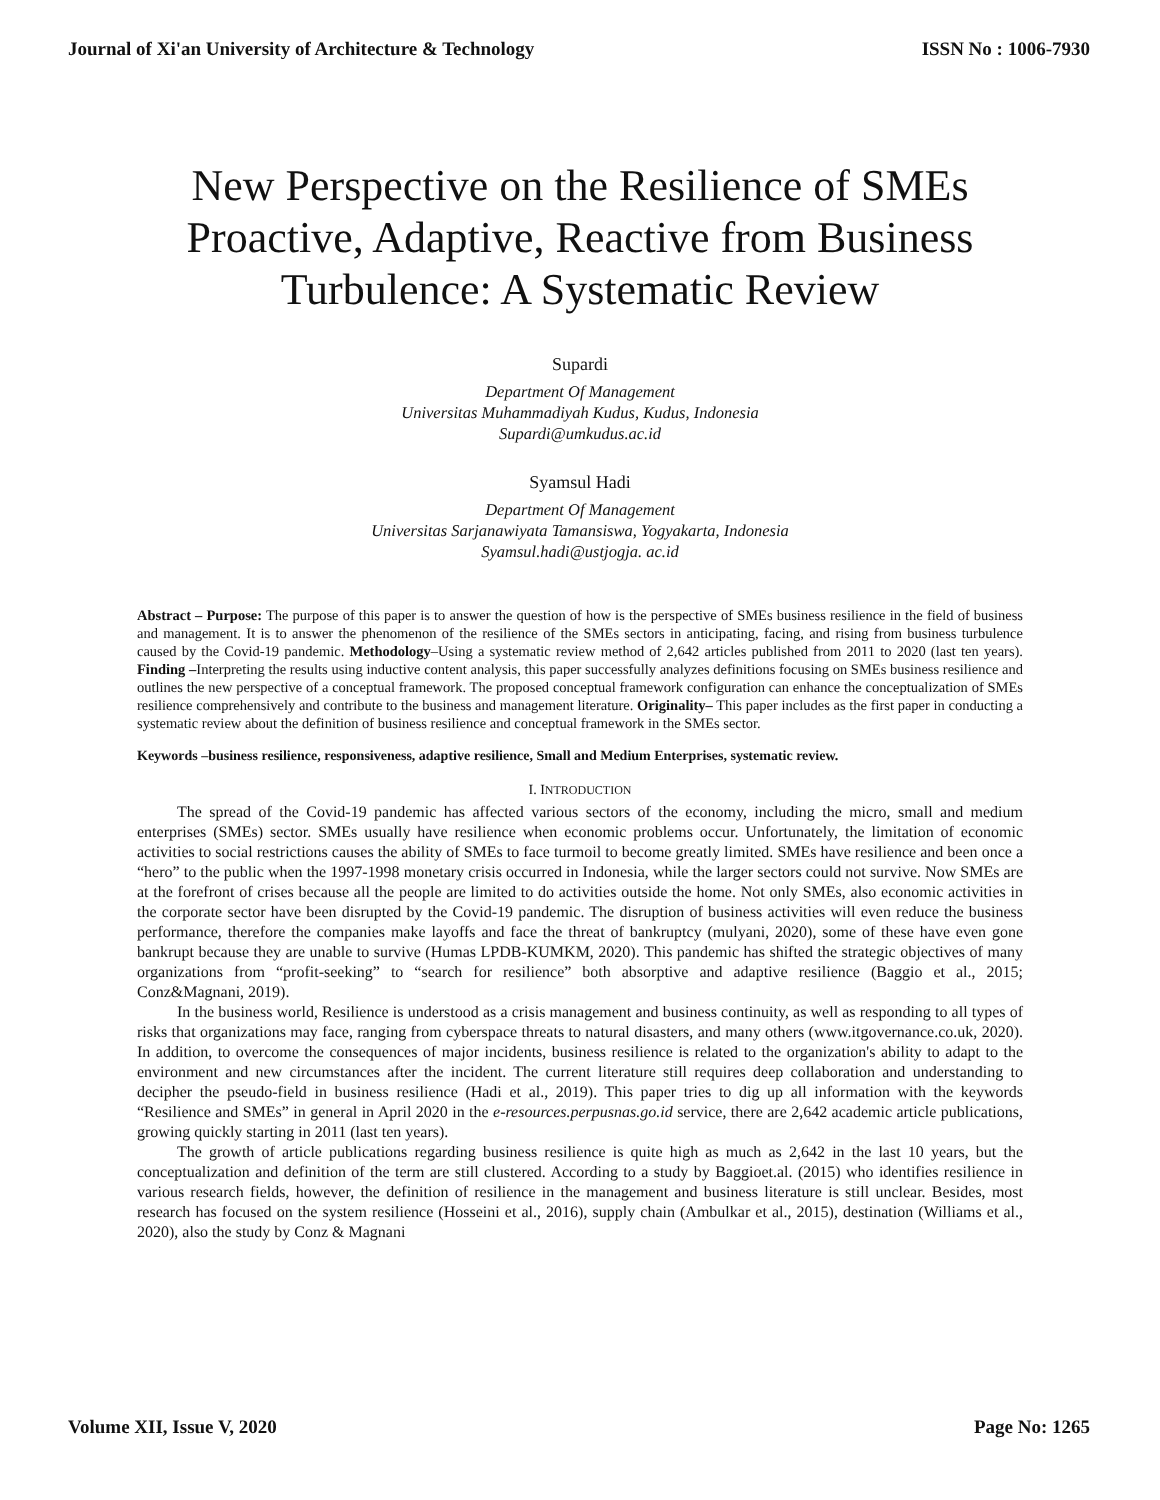Journal of Xi'an University of Architecture & Technology ISSN No : 1006-7930
New Perspective on the Resilience of SMEs Proactive, Adaptive, Reactive from Business Turbulence: A Systematic Review
Supardi
Department Of Management
Universitas Muhammadiyah Kudus, Kudus, Indonesia
Supardi@umkudus.ac.id
Syamsul Hadi
Department Of Management
Universitas Sarjanawiyata Tamansiswa, Yogyakarta, Indonesia
Syamsul.hadi@ustjogja. ac.id
Abstract – Purpose: The purpose of this paper is to answer the question of how is the perspective of SMEs business resilience in the field of business and management. It is to answer the phenomenon of the resilience of the SMEs sectors in anticipating, facing, and rising from business turbulence caused by the Covid-19 pandemic. Methodology–Using a systematic review method of 2,642 articles published from 2011 to 2020 (last ten years). Finding –Interpreting the results using inductive content analysis, this paper successfully analyzes definitions focusing on SMEs business resilience and outlines the new perspective of a conceptual framework. The proposed conceptual framework configuration can enhance the conceptualization of SMEs resilience comprehensively and contribute to the business and management literature. Originality– This paper includes as the first paper in conducting a systematic review about the definition of business resilience and conceptual framework in the SMEs sector.
Keywords –business resilience, responsiveness, adaptive resilience, Small and Medium Enterprises, systematic review.
I. INTRODUCTION
The spread of the Covid-19 pandemic has affected various sectors of the economy, including the micro, small and medium enterprises (SMEs) sector. SMEs usually have resilience when economic problems occur. Unfortunately, the limitation of economic activities to social restrictions causes the ability of SMEs to face turmoil to become greatly limited. SMEs have resilience and been once a “hero” to the public when the 1997-1998 monetary crisis occurred in Indonesia, while the larger sectors could not survive. Now SMEs are at the forefront of crises because all the people are limited to do activities outside the home. Not only SMEs, also economic activities in the corporate sector have been disrupted by the Covid-19 pandemic. The disruption of business activities will even reduce the business performance, therefore the companies make layoffs and face the threat of bankruptcy (mulyani, 2020), some of these have even gone bankrupt because they are unable to survive (Humas LPDB-KUMKM, 2020). This pandemic has shifted the strategic objectives of many organizations from “profit-seeking” to “search for resilience” both absorptive and adaptive resilience (Baggio et al., 2015; Conz&Magnani, 2019).
In the business world, Resilience is understood as a crisis management and business continuity, as well as responding to all types of risks that organizations may face, ranging from cyberspace threats to natural disasters, and many others (www.itgovernance.co.uk, 2020). In addition, to overcome the consequences of major incidents, business resilience is related to the organization's ability to adapt to the environment and new circumstances after the incident. The current literature still requires deep collaboration and understanding to decipher the pseudo-field in business resilience (Hadi et al., 2019). This paper tries to dig up all information with the keywords “Resilience and SMEs” in general in April 2020 in the e-resources.perpusnas.go.id service, there are 2,642 academic article publications, growing quickly starting in 2011 (last ten years).
The growth of article publications regarding business resilience is quite high as much as 2,642 in the last 10 years, but the conceptualization and definition of the term are still clustered. According to a study by Baggioet.al. (2015) who identifies resilience in various research fields, however, the definition of resilience in the management and business literature is still unclear. Besides, most research has focused on the system resilience (Hosseini et al., 2016), supply chain (Ambulkar et al., 2015), destination (Williams et al., 2020), also the study by Conz & Magnani
Volume XII, Issue V, 2020 Page No: 1265